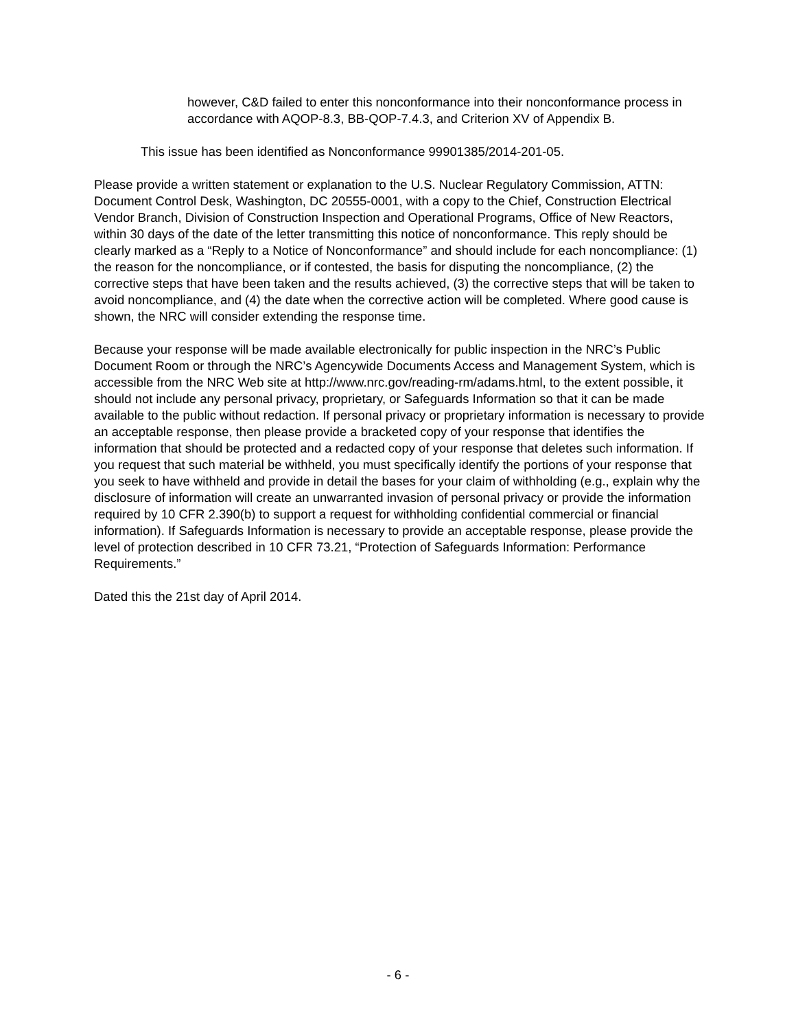however, C&D failed to enter this nonconformance into their nonconformance process in accordance with AQOP-8.3, BB-QOP-7.4.3, and Criterion XV of Appendix B.
This issue has been identified as Nonconformance 99901385/2014-201-05.
Please provide a written statement or explanation to the U.S. Nuclear Regulatory Commission, ATTN: Document Control Desk, Washington, DC 20555-0001, with a copy to the Chief, Construction Electrical Vendor Branch, Division of Construction Inspection and Operational Programs, Office of New Reactors, within 30 days of the date of the letter transmitting this notice of nonconformance. This reply should be clearly marked as a “Reply to a Notice of Nonconformance” and should include for each noncompliance: (1) the reason for the noncompliance, or if contested, the basis for disputing the noncompliance, (2) the corrective steps that have been taken and the results achieved, (3) the corrective steps that will be taken to avoid noncompliance, and (4) the date when the corrective action will be completed. Where good cause is shown, the NRC will consider extending the response time.
Because your response will be made available electronically for public inspection in the NRC’s Public Document Room or through the NRC’s Agencywide Documents Access and Management System, which is accessible from the NRC Web site at http://www.nrc.gov/reading-rm/adams.html, to the extent possible, it should not include any personal privacy, proprietary, or Safeguards Information so that it can be made available to the public without redaction. If personal privacy or proprietary information is necessary to provide an acceptable response, then please provide a bracketed copy of your response that identifies the information that should be protected and a redacted copy of your response that deletes such information. If you request that such material be withheld, you must specifically identify the portions of your response that you seek to have withheld and provide in detail the bases for your claim of withholding (e.g., explain why the disclosure of information will create an unwarranted invasion of personal privacy or provide the information required by 10 CFR 2.390(b) to support a request for withholding confidential commercial or financial information). If Safeguards Information is necessary to provide an acceptable response, please provide the level of protection described in 10 CFR 73.21, “Protection of Safeguards Information: Performance Requirements.”
Dated this the 21st day of April 2014.
- 6 -